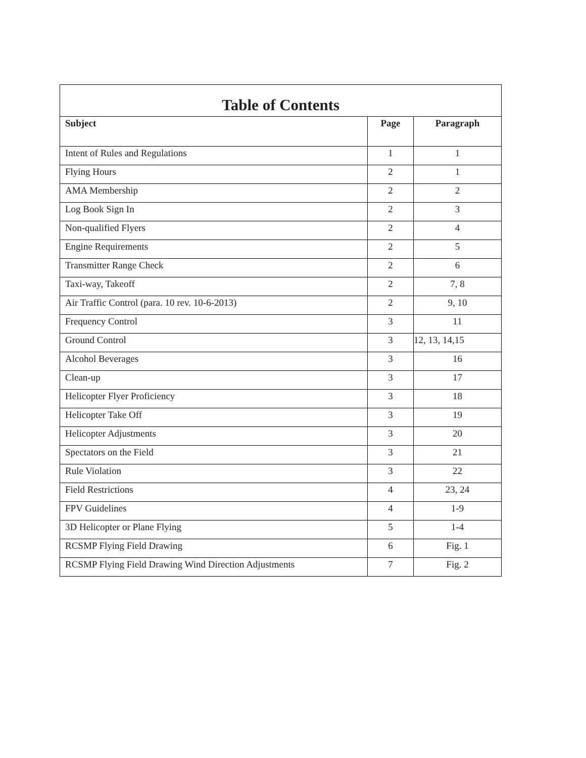Table of Contents
| Subject | Page | Paragraph |
| --- | --- | --- |
| Intent of Rules and Regulations | 1 | 1 |
| Flying Hours | 2 | 1 |
| AMA Membership | 2 | 2 |
| Log Book Sign In | 2 | 3 |
| Non-qualified Flyers | 2 | 4 |
| Engine Requirements | 2 | 5 |
| Transmitter Range Check | 2 | 6 |
| Taxi-way, Takeoff | 2 | 7, 8 |
| Air Traffic Control (para. 10 rev. 10-6-2013) | 2 | 9, 10 |
| Frequency Control | 3 | 11 |
| Ground Control | 3 | 12, 13, 14,15 |
| Alcohol Beverages | 3 | 16 |
| Clean-up | 3 | 17 |
| Helicopter Flyer Proficiency | 3 | 18 |
| Helicopter Take Off | 3 | 19 |
| Helicopter Adjustments | 3 | 20 |
| Spectators on the Field | 3 | 21 |
| Rule Violation | 3 | 22 |
| Field Restrictions | 4 | 23, 24 |
| FPV Guidelines | 4 | 1-9 |
| 3D Helicopter or Plane Flying | 5 | 1-4 |
| RCSMP Flying Field Drawing | 6 | Fig. 1 |
| RCSMP Flying Field Drawing Wind Direction Adjustments | 7 | Fig. 2 |